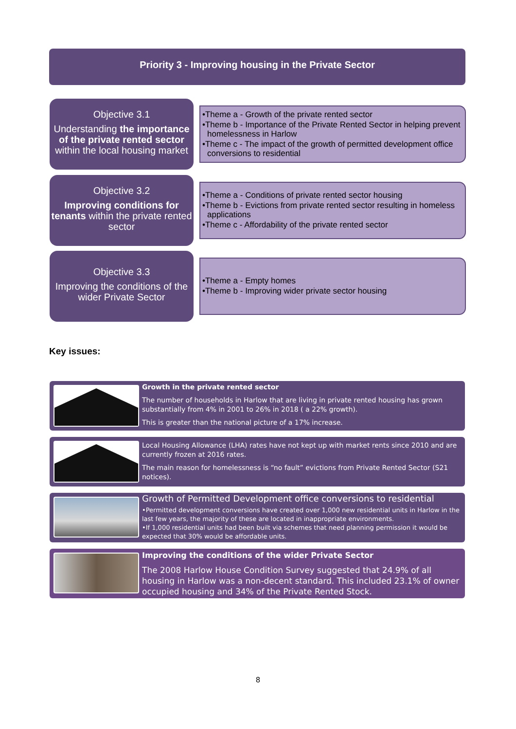Priority 3 - Improving housing in the Private Sector
Objective 3.1
Understanding the importance of the private rented sector within the local housing market
•Theme a - Growth of the private rented sector
•Theme b - Importance of the Private Rented Sector in helping prevent homelessness in Harlow
•Theme c - The impact of the growth of permitted development office conversions to residential
Objective 3.2
Improving conditions for tenants within the private rented sector
•Theme a - Conditions of private rented sector housing
•Theme b - Evictions from private rented sector resulting in homeless applications
•Theme c - Affordability of the private rented sector
Objective 3.3
Improving the conditions of the wider Private Sector
•Theme a - Empty homes
•Theme b - Improving wider private sector housing
Key issues:
Growth in the private rented sector
The number of households in Harlow that are living in private rented housing has grown substantially from 4% in 2001 to 26% in 2018 ( a 22% growth).
This is greater than the national picture of a 17% increase.
Local Housing Allowance (LHA) rates have not kept up with market rents since 2010 and are currently frozen at 2016 rates.
The main reason for homelessness is “no fault” evictions from Private Rented Sector (S21 notices).
Growth of Permitted Development office conversions to residential
•Permitted development conversions have created over 1,000 new residential units in Harlow in the last few years, the majority of these are located in inappropriate environments.
•If 1,000 residential units had been built via schemes that need planning permission it would be expected that 30% would be affordable units.
Improving the conditions of the wider Private Sector
The 2008 Harlow House Condition Survey suggested that 24.9% of all housing in Harlow was a non-decent standard. This included 23.1% of owner occupied housing and 34% of the Private Rented Stock.
8